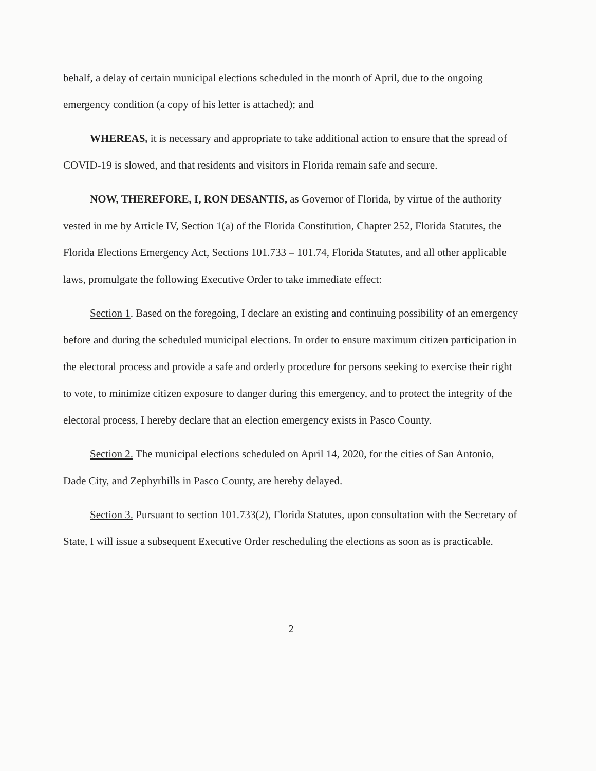behalf, a delay of certain municipal elections scheduled in the month of April, due to the ongoing emergency condition (a copy of his letter is attached); and
WHEREAS, it is necessary and appropriate to take additional action to ensure that the spread of COVID-19 is slowed, and that residents and visitors in Florida remain safe and secure.
NOW, THEREFORE, I, RON DESANTIS, as Governor of Florida, by virtue of the authority vested in me by Article IV, Section 1(a) of the Florida Constitution, Chapter 252, Florida Statutes, the Florida Elections Emergency Act, Sections 101.733 – 101.74, Florida Statutes, and all other applicable laws, promulgate the following Executive Order to take immediate effect:
Section 1. Based on the foregoing, I declare an existing and continuing possibility of an emergency before and during the scheduled municipal elections. In order to ensure maximum citizen participation in the electoral process and provide a safe and orderly procedure for persons seeking to exercise their right to vote, to minimize citizen exposure to danger during this emergency, and to protect the integrity of the electoral process, I hereby declare that an election emergency exists in Pasco County.
Section 2. The municipal elections scheduled on April 14, 2020, for the cities of San Antonio, Dade City, and Zephyrhills in Pasco County, are hereby delayed.
Section 3. Pursuant to section 101.733(2), Florida Statutes, upon consultation with the Secretary of State, I will issue a subsequent Executive Order rescheduling the elections as soon as is practicable.
2